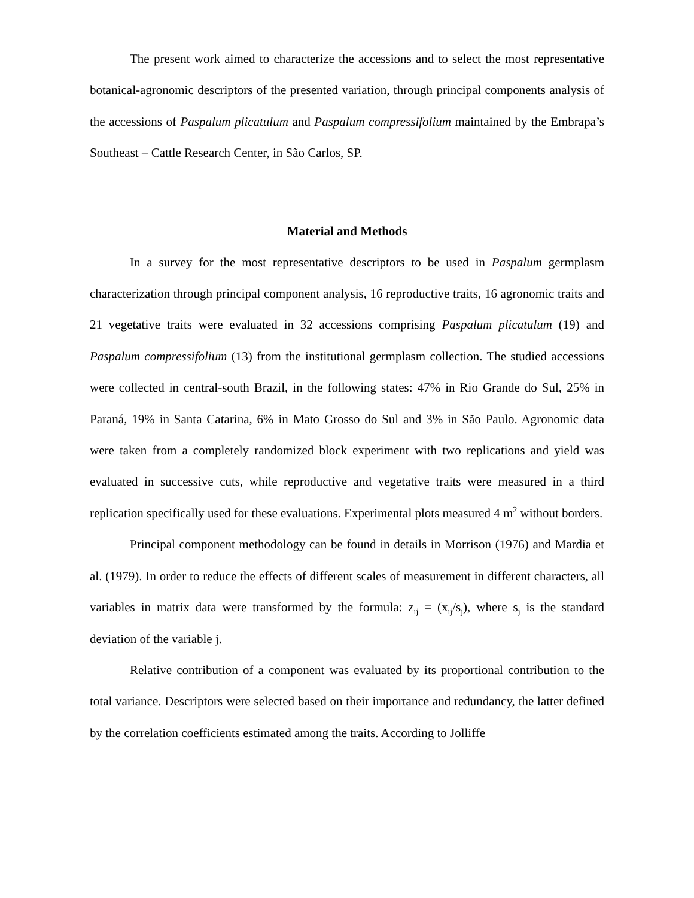The present work aimed to characterize the accessions and to select the most representative botanical-agronomic descriptors of the presented variation, through principal components analysis of the accessions of Paspalum plicatulum and Paspalum compressifolium maintained by the Embrapa’s Southeast – Cattle Research Center, in São Carlos, SP.
Material and Methods
In a survey for the most representative descriptors to be used in Paspalum germplasm characterization through principal component analysis, 16 reproductive traits, 16 agronomic traits and 21 vegetative traits were evaluated in 32 accessions comprising Paspalum plicatulum (19) and Paspalum compressifolium (13) from the institutional germplasm collection. The studied accessions were collected in central-south Brazil, in the following states: 47% in Rio Grande do Sul, 25% in Paraná, 19% in Santa Catarina, 6% in Mato Grosso do Sul and 3% in São Paulo. Agronomic data were taken from a completely randomized block experiment with two replications and yield was evaluated in successive cuts, while reproductive and vegetative traits were measured in a third replication specifically used for these evaluations. Experimental plots measured 4 m<sup>2</sup> without borders.
Principal component methodology can be found in details in Morrison (1976) and Mardia et al. (1979). In order to reduce the effects of different scales of measurement in different characters, all variables in matrix data were transformed by the formula: z<sub>ij</sub> = (x<sub>ij</sub>/s<sub>j</sub>), where s<sub>j</sub> is the standard deviation of the variable j.
Relative contribution of a component was evaluated by its proportional contribution to the total variance. Descriptors were selected based on their importance and redundancy, the latter defined by the correlation coefficients estimated among the traits. According to Jolliffe